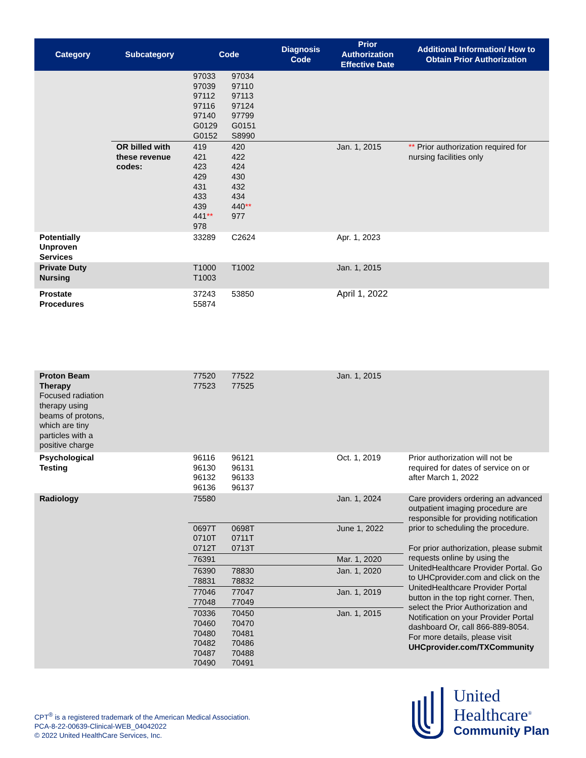| Category | Subcategory | Code | Diagnosis Code | Prior Authorization Effective Date | Additional Information/ How to Obtain Prior Authorization |
| --- | --- | --- | --- | --- | --- |
| | | 97033 97034 97039 97110 97112 97113 97116 97124 97140 97799 G0129 G0151 G0152 S8990 | | | |
| | OR billed with these revenue codes: | 419 420 421 422 423 424 429 430 431 432 433 434 439 440 ** 441 ** 977 978 | | Jan. 1, 2015 | ** Prior authorization required for nursing facilities only |
| Potentially Unproven Services | | 33289 C2624 | | Apr. 1, 2023 | |
| Private Duty Nursing | | T1000 T1002 T1003 | | Jan. 1, 2015 | |
| Prostate Procedures | | 37243 53850 55874 | | April 1, 2022 | |
| Proton Beam Therapy Focused radiation therapy using beams of protons, which are tiny particles with a positive charge | | 77520 77522 77523 77525 | | Jan. 1, 2015 | |
| Psychological Testing | | 96116 96121 96130 96131 96132 96133 96136 96137 | | Oct. 1, 2019 | Prior authorization will not be required for dates of service on or after March 1, 2022 |
| Radiology | | 75580 | | Jan. 1, 2024 | Care providers ordering an advanced outpatient imaging procedure are responsible for providing notification prior to scheduling the procedure. For prior authorization, please submit requests online by using the UnitedHealthcare Provider Portal. Go to UHCprovider.com and click on the UnitedHealthcare Provider Portal button in the top right corner. Then, select the Prior Authorization and Notification on your Provider Portal dashboard Or, call 866-889-8054. For more details, please visit UHCprovider.com/TXCommunity |
| | | 0697T 0698T 0710T 0711T 0712T 0713T | | June 1, 2022 | |
| | | 76391 | | Mar. 1, 2020 | |
| | | 76390 78830 78831 78832 | | Jan. 1, 2020 | |
| | | 77046 77047 77048 77049 | | Jan. 1, 2019 | |
| | | 70336 70450 70460 70470 70480 70481 70482 70486 70487 70488 70490 70491 | | Jan. 1, 2015 | |
CPT<sup>®</sup> is a registered trademark of the American Medical Association.
PCA-8-22-00639-Clinical-WEB_04042022
© 2022 United HealthCare Services, Inc.
United
Healthcare<sup>®</sup>
Community Plan